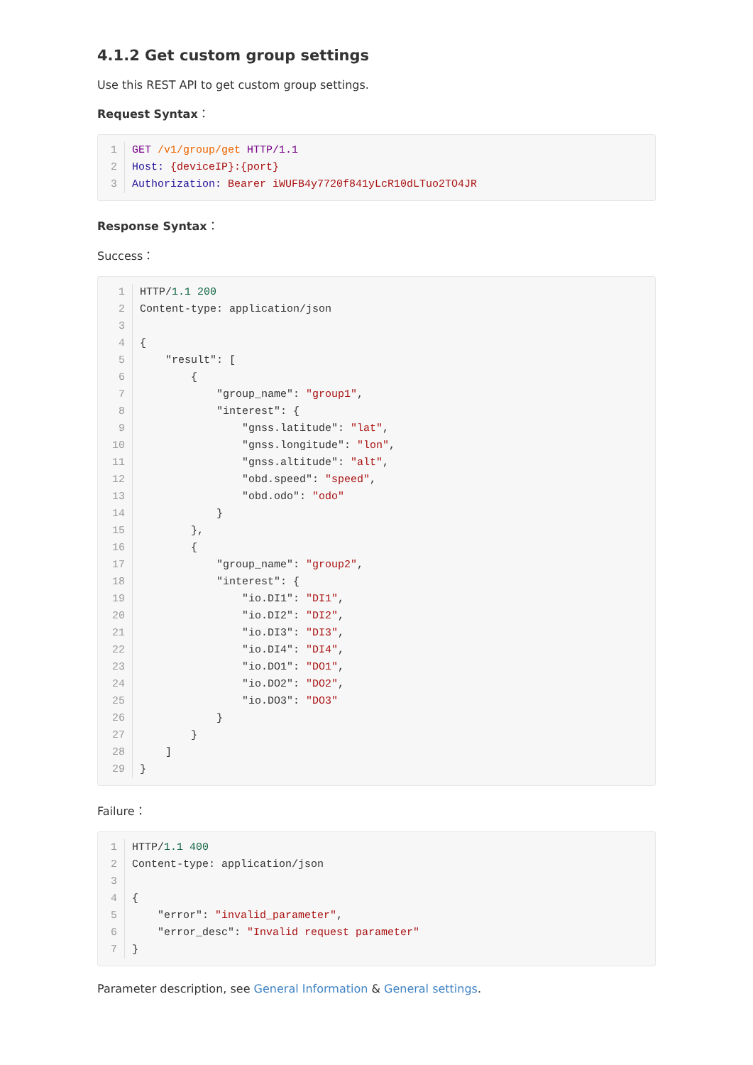4.1.2 Get custom group settings
Use this REST API to get custom group settings.
Request Syntax：
1
GET /v1/group/get HTTP/1.1
2
Host: {deviceIP}:{port}
3
Authorization: Bearer iWUFB4y7720f841yLcR10dLTuo2TO4JR
Response Syntax：
Success：
1
HTTP/1.1 200
2
Content-type: application/json
3
 
4
{
5
    "result": [
6
        {
7
            "group_name": "group1",
8
            "interest": {
9
                "gnss.latitude": "lat",
10
                "gnss.longitude": "lon",
11
                "gnss.altitude": "alt",
12
                "obd.speed": "speed",
13
                "obd.odo": "odo"
14
            }
15
        },
16
        {
17
            "group_name": "group2",
18
            "interest": {
19
                "io.DI1": "DI1",
20
                "io.DI2": "DI2",
21
                "io.DI3": "DI3",
22
                "io.DI4": "DI4",
23
                "io.DO1": "DO1",
24
                "io.DO2": "DO2",
25
                "io.DO3": "DO3"
26
            }
27
        }
28
    ]
29
}
Failure：
1
HTTP/1.1 400
2
Content-type: application/json
3
 
4
{
5
    "error": "invalid_parameter",
6
    "error_desc": "Invalid request parameter"
7
}
Parameter description, see General Information & General settings.